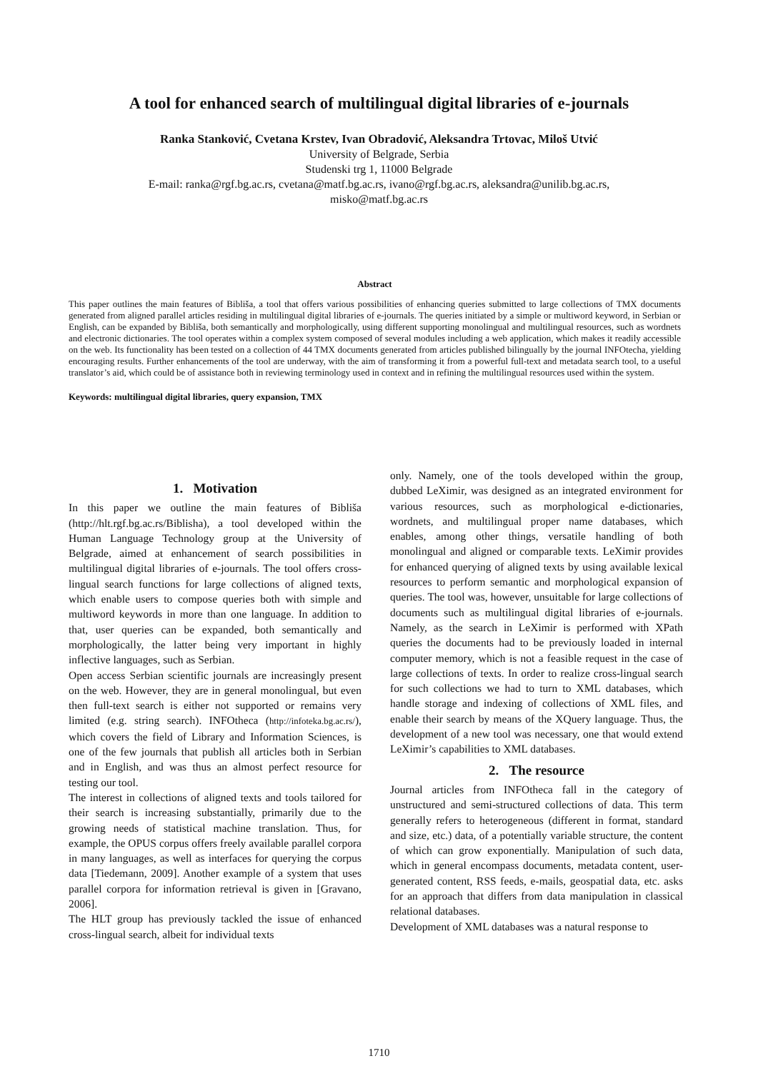A tool for enhanced search of multilingual digital libraries of e-journals
Ranka Stanković, Cvetana Krstev, Ivan Obradović, Aleksandra Trtovac, Miloš Utvić
University of Belgrade, Serbia
Studenski trg 1, 11000 Belgrade
E-mail: ranka@rgf.bg.ac.rs, cvetana@matf.bg.ac.rs, ivano@rgf.bg.ac.rs, aleksandra@unilib.bg.ac.rs,
misko@matf.bg.ac.rs
Abstract
This paper outlines the main features of Bibliša, a tool that offers various possibilities of enhancing queries submitted to large collections of TMX documents generated from aligned parallel articles residing in multilingual digital libraries of e-journals. The queries initiated by a simple or multiword keyword, in Serbian or English, can be expanded by Bibliša, both semantically and morphologically, using different supporting monolingual and multilingual resources, such as wordnets and electronic dictionaries. The tool operates within a complex system composed of several modules including a web application, which makes it readily accessible on the web. Its functionality has been tested on a collection of 44 TMX documents generated from articles published bilingually by the journal INFOtecha, yielding encouraging results. Further enhancements of the tool are underway, with the aim of transforming it from a powerful full-text and metadata search tool, to a useful translator’s aid, which could be of assistance both in reviewing terminology used in context and in refining the multilingual resources used within the system.
Keywords: multilingual digital libraries, query expansion, TMX
1. Motivation
In this paper we outline the main features of Bibliša (http://hlt.rgf.bg.ac.rs/Biblisha), a tool developed within the Human Language Technology group at the University of Belgrade, aimed at enhancement of search possibilities in multilingual digital libraries of e-journals. The tool offers cross-lingual search functions for large collections of aligned texts, which enable users to compose queries both with simple and multiword keywords in more than one language. In addition to that, user queries can be expanded, both semantically and morphologically, the latter being very important in highly inflective languages, such as Serbian.
Open access Serbian scientific journals are increasingly present on the web. However, they are in general monolingual, but even then full-text search is either not supported or remains very limited (e.g. string search). INFOtheca (http://infoteka.bg.ac.rs/), which covers the field of Library and Information Sciences, is one of the few journals that publish all articles both in Serbian and in English, and was thus an almost perfect resource for testing our tool.
The interest in collections of aligned texts and tools tailored for their search is increasing substantially, primarily due to the growing needs of statistical machine translation. Thus, for example, the OPUS corpus offers freely available parallel corpora in many languages, as well as interfaces for querying the corpus data [Tiedemann, 2009]. Another example of a system that uses parallel corpora for information retrieval is given in [Gravano, 2006].
The HLT group has previously tackled the issue of enhanced cross-lingual search, albeit for individual texts
only. Namely, one of the tools developed within the group, dubbed LeXimir, was designed as an integrated environment for various resources, such as morphological e-dictionaries, wordnets, and multilingual proper name databases, which enables, among other things, versatile handling of both monolingual and aligned or comparable texts. LeXimir provides for enhanced querying of aligned texts by using available lexical resources to perform semantic and morphological expansion of queries. The tool was, however, unsuitable for large collections of documents such as multilingual digital libraries of e-journals. Namely, as the search in LeXimir is performed with XPath queries the documents had to be previously loaded in internal computer memory, which is not a feasible request in the case of large collections of texts. In order to realize cross-lingual search for such collections we had to turn to XML databases, which handle storage and indexing of collections of XML files, and enable their search by means of the XQuery language. Thus, the development of a new tool was necessary, one that would extend LeXimir’s capabilities to XML databases.
2. The resource
Journal articles from INFOtheca fall in the category of unstructured and semi-structured collections of data. This term generally refers to heterogeneous (different in format, standard and size, etc.) data, of a potentially variable structure, the content of which can grow exponentially. Manipulation of such data, which in general encompass documents, metadata content, user-generated content, RSS feeds, e-mails, geospatial data, etc. asks for an approach that differs from data manipulation in classical relational databases.
Development of XML databases was a natural response to
1710